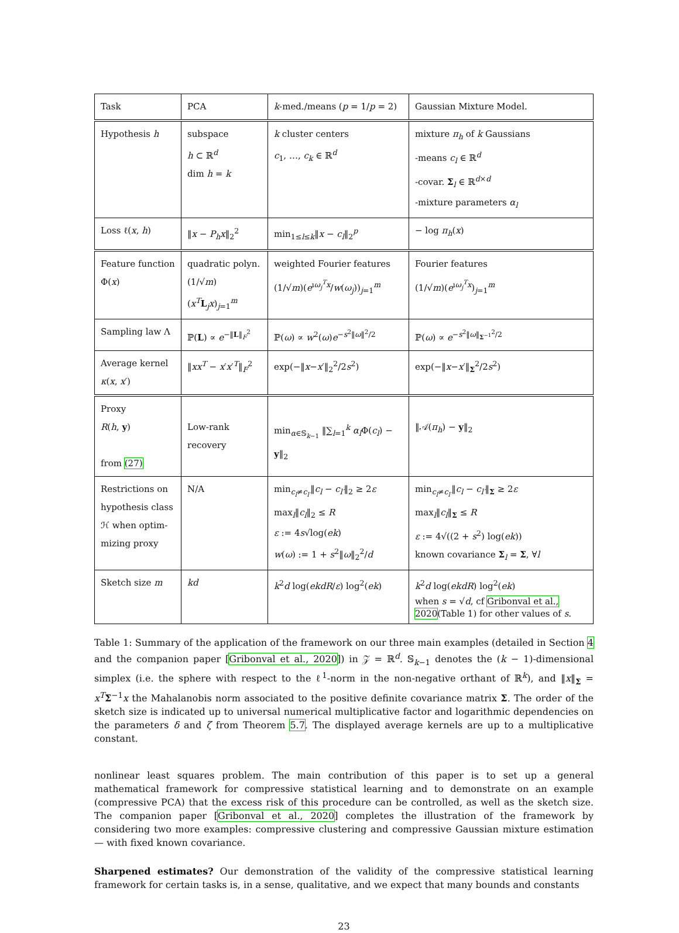| Task | PCA | k -med./means ( p = 1/ p = 2) | Gaussian Mixture Model. |
| Hypothesis h | subspace h ⊂ ℝ<sup>d</sup> dim h = k | k cluster centers c<sub>1</sub>, …, c<sub>k</sub> ∈ ℝ<sup>d</sup> | mixture π<sub>h</sub> of k Gaussians -means c<sub>l</sub> ∈ ℝ<sup>d</sup> -covar. Σ<sub>l</sub> ∈ ℝ<sup>d×d</sup> -mixture parameters α<sub>l</sub> |
| Loss ℓ( x , h ) | ‖ x − P<sub>h</sub>x ‖<sub>2</sub><sup>2</sup> | min<sub>1≤l≤k</sub>‖ x − c<sub>l</sub> ‖<sub>2</sub><sup>p</sup> | − log π<sub>h</sub> ( x ) |
| Feature function Φ( x ) | quadratic polyn. (1/√ m )( x<sup>T</sup> L<sub>j</sub> x )<sub>j=1</sub><sup>m</sup> | weighted Fourier features (1/√ m )( e<sup>ıω<sub>j</sub><sup>T</sup>x</sup>/ w ( ω<sub>j</sub> ))<sub>j=1</sub><sup>m</sup> | Fourier features (1/√ m )( e<sup>ıω<sub>j</sub><sup>T</sup>x</sup>)<sub>j=1</sub><sup>m</sup> |
| Sampling law Λ | ℙ( L ) ∝ e<sup>−‖L‖<sub>F</sub><sup>2</sup></sup> | ℙ( ω ) ∝ w<sup>2</sup>( ω ) e<sup>−s<sup>2</sup>‖ω‖<sup>2</sup>/2</sup> | ℙ( ω ) ∝ e<sup>−s<sup>2</sup>‖ω‖<sub>Σ<sup>−1</sup></sub><sup>2</sup>/2</sup> |
| Average kernel κ ( x , x ′) | ‖ xx<sup>T</sup> − x ′ x ′<sup>T</sup>‖<sub>F</sub><sup>2</sup> | exp(−‖ x − x ′‖<sub>2</sub><sup>2</sup>/2 s<sup>2</sup>) | exp(−‖ x − x ′‖<sub>Σ</sub><sup>2</sup>/2 s<sup>2</sup>) |
| Proxy R ( h , y ) from (27) | Low-rank recovery | min<sub>α∈𝕊<sub>k−1</sub></sub> ‖∑<sub>l=1</sub><sup>k</sup> α<sub>l</sub> Φ( c<sub>l</sub> ) − y ‖<sub>2</sub> | ‖𝒜( π<sub>h</sub> ) − y ‖<sub>2</sub> |
| Restrictions on hypothesis class ℋ when optim­mizing proxy | N/A | min<sub>c<sub>l</sub>≠c<sub>l′</sub></sub>‖ c<sub>l</sub> − c<sub>l′</sub> ‖<sub>2</sub> ≥ 2 ε max<sub>l</sub>‖ c<sub>l</sub> ‖<sub>2</sub> ≤ R ε := 4 s √log( ek ) w ( ω ) := 1 + s<sup>2</sup>‖ ω ‖<sub>2</sub><sup>2</sup>/ d | min<sub>c<sub>l</sub>≠c<sub>l′</sub></sub>‖ c<sub>l</sub> − c<sub>l′</sub> ‖<sub>Σ</sub> ≥ 2 ε max<sub>l</sub>‖ c<sub>l</sub> ‖<sub>Σ</sub> ≤ R ε := 4√((2 + s<sup>2</sup>) log( ek )) known covariance Σ<sub>l</sub> = Σ , ∀ l |
| Sketch size m | kd | k<sup>2</sup> d log( ekdR / ε ) log<sup>2</sup>( ek ) | k<sup>2</sup> d log( ekdR ) log<sup>2</sup>( ek ) when s = √ d , cf Gribonval et al., 2020 (Table 1) for other values of s . |
Table 1: Summary of the application of the framework on our three main examples (detailed in Section 4 and the companion paper [Gribonval et al., 2020]) in 𝒵 = ℝ<sup>d</sup>. 𝕊<sub>k−1</sub> denotes the (k − 1)-dimensional simplex (i.e. the sphere with respect to the ℓ<sup>1</sup>-norm in the non-negative orthant of ℝ<sup>k</sup>), and ‖x‖<sub>Σ</sub> = x<sup>T</sup> Σ<sup>−1</sup>x the Mahalanobis norm associated to the positive definite covariance matrix Σ. The order of the sketch size is indicated up to universal numerical multiplicative factor and logarithmic dependencies on the parameters δ and ζ from Theorem 5.7. The displayed average kernels are up to a multiplicative constant.
nonlinear least squares problem. The main contribution of this paper is to set up a general mathematical framework for compressive statistical learning and to demonstrate on an example (compressive PCA) that the excess risk of this procedure can be controlled, as well as the sketch size. The companion paper [Gribonval et al., 2020] completes the illustration of the framework by considering two more examples: compressive clustering and compressive Gaussian mixture estimation — with fixed known covariance.
Sharpened estimates? Our demonstration of the validity of the compressive statistical learning framework for certain tasks is, in a sense, qualitative, and we expect that many bounds and constants
23